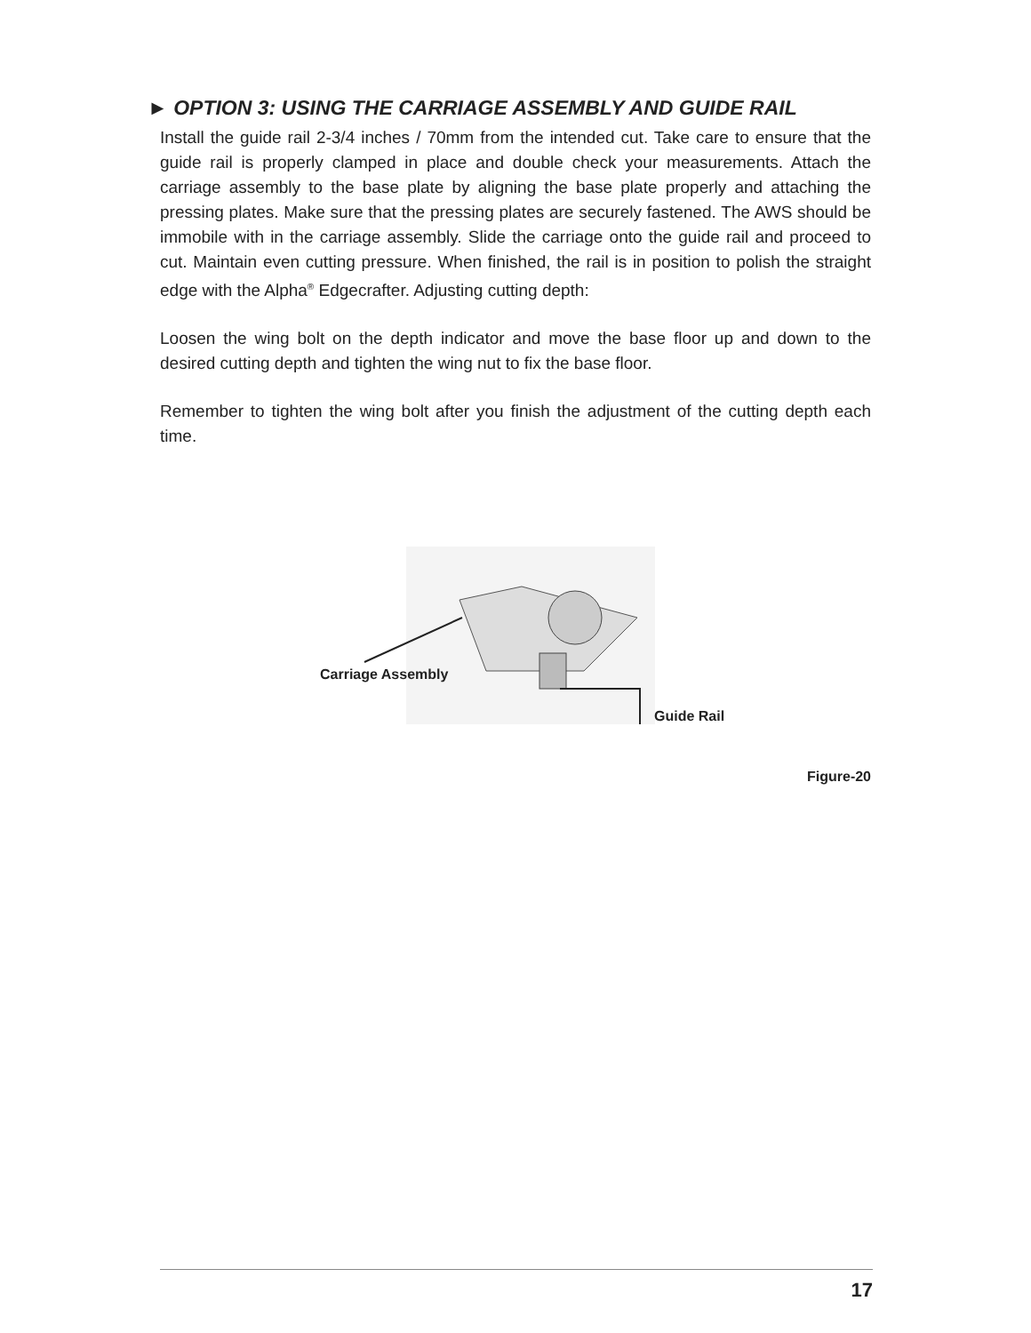► OPTION 3: USING THE CARRIAGE ASSEMBLY AND GUIDE RAIL
Install the guide rail 2-3/4 inches / 70mm from the intended cut. Take care to ensure that the guide rail is properly clamped in place and double check your measurements. Attach the carriage assembly to the base plate by aligning the base plate properly and attaching the pressing plates. Make sure that the pressing plates are securely fastened. The AWS should be immobile with in the carriage assembly. Slide the carriage onto the guide rail and proceed to cut. Maintain even cutting pressure. When finished, the rail is in position to polish the straight edge with the Alpha<sup>®</sup> Edgecrafter. Adjusting cutting depth:
Loosen the wing bolt on the depth indicator and move the base floor up and down to the desired cutting depth and tighten the wing nut to fix the base floor.
Remember to tighten the wing bolt after you finish the adjustment of the cutting depth each time.
Carriage Assembly
Guide Rail
Figure-20
17